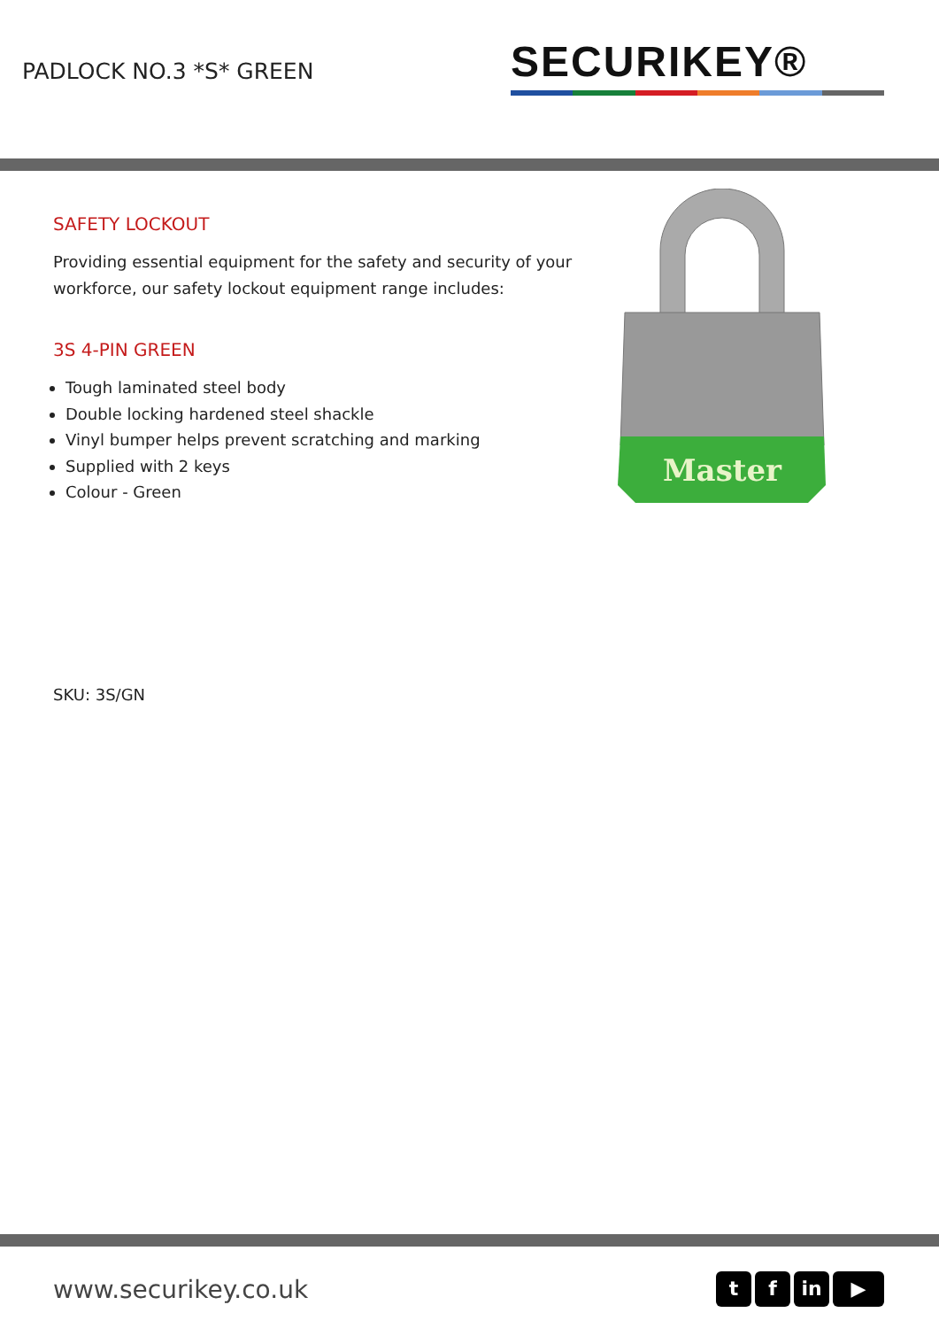PADLOCK NO.3 *S* GREEN
SECURIKEY®
SAFETY LOCKOUT
Providing essential equipment for the safety and security of your workforce, our safety lockout equipment range includes:
3S 4-PIN GREEN
Tough laminated steel body
Double locking hardened steel shackle
Vinyl bumper helps prevent scratching and marking
Supplied with 2 keys
Colour - Green
SKU: 3S/GN
Master
www.securikey.co.uk
tf in ▶